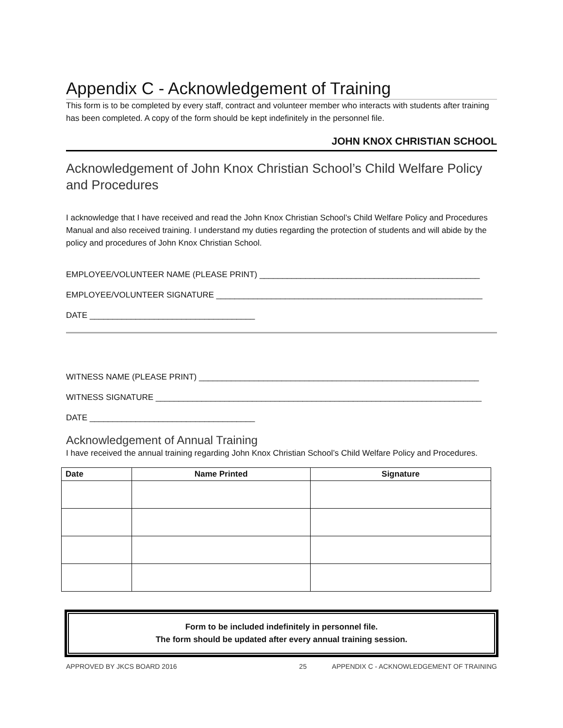Appendix C - Acknowledgement of Training
This form is to be completed by every staff, contract and volunteer member who interacts with students after training has been completed. A copy of the form should be kept indefinitely in the personnel file.
JOHN KNOX CHRISTIAN SCHOOL
Acknowledgement of John Knox Christian School’s Child Welfare Policy and Procedures
I acknowledge that I have received and read the John Knox Christian School’s Child Welfare Policy and Procedures Manual and also received training. I understand my duties regarding the protection of students and will abide by the policy and procedures of John Knox Christian School.
EMPLOYEE/VOLUNTEER NAME (PLEASE PRINT) ________________________________________________
EMPLOYEE/VOLUNTEER SIGNATURE __________________________________________________________
DATE ____________________________________
WITNESS NAME (PLEASE PRINT) _____________________________________________________________
WITNESS SIGNATURE _______________________________________________________________________
DATE ____________________________________
Acknowledgement of Annual Training
I have received the annual training regarding John Knox Christian School’s Child Welfare Policy and Procedures.
| Date | Name Printed | Signature |
| --- | --- | --- |
Form to be included indefinitely in personnel file.
The form should be updated after every annual training session.
APPROVED BY JKCS BOARD 2016 25 APPENDIX C - ACKNOWLEDGEMENT OF TRAINING